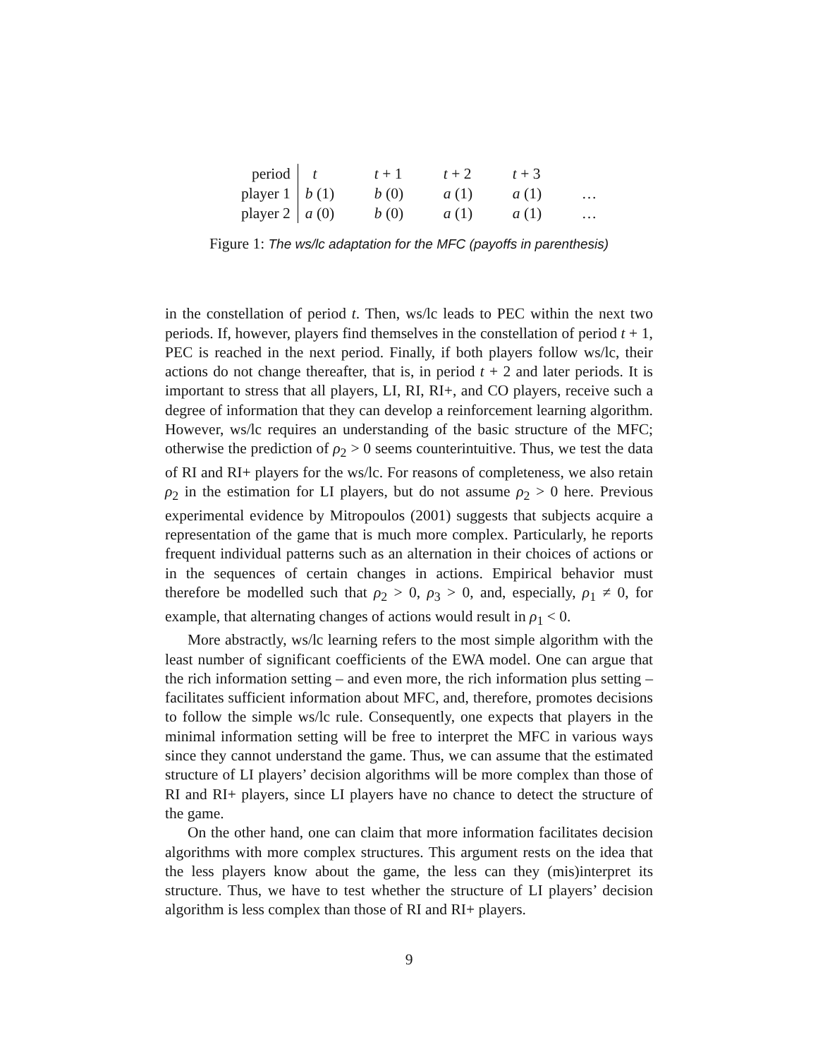| period | t | t + 1 | t + 2 | t + 3 | |
| player 1 | b (1) | b (0) | a (1) | a (1) | … |
| player 2 | a (0) | b (0) | a (1) | a (1) | … |
Figure 1: The ws/lc adaptation for the MFC (payoffs in parenthesis)
in the constellation of period t. Then, ws/lc leads to PEC within the next two periods. If, however, players find themselves in the constellation of period t + 1, PEC is reached in the next period. Finally, if both players follow ws/lc, their actions do not change thereafter, that is, in period t + 2 and later periods. It is important to stress that all players, LI, RI, RI+, and CO players, receive such a degree of information that they can develop a reinforcement learning algorithm. However, ws/lc requires an understanding of the basic structure of the MFC; otherwise the prediction of ρ<sub>2</sub> > 0 seems counterintuitive. Thus, we test the data of RI and RI+ players for the ws/lc. For reasons of completeness, we also retain ρ<sub>2</sub> in the estimation for LI players, but do not assume ρ<sub>2</sub> > 0 here. Previous experimental evidence by Mitropoulos (2001) suggests that subjects acquire a representation of the game that is much more complex. Particularly, he reports frequent individual patterns such as an alternation in their choices of actions or in the sequences of certain changes in actions. Empirical behavior must therefore be modelled such that ρ<sub>2</sub> > 0, ρ<sub>3</sub> > 0, and, especially, ρ<sub>1</sub> ≠ 0, for example, that alternating changes of actions would result in ρ<sub>1</sub> < 0.
More abstractly, ws/lc learning refers to the most simple algorithm with the least number of significant coefficients of the EWA model. One can argue that the rich information setting – and even more, the rich information plus setting – facilitates sufficient information about MFC, and, therefore, promotes decisions to follow the simple ws/lc rule. Consequently, one expects that players in the minimal information setting will be free to interpret the MFC in various ways since they cannot understand the game. Thus, we can assume that the estimated structure of LI players’ decision algorithms will be more complex than those of RI and RI+ players, since LI players have no chance to detect the structure of the game.
On the other hand, one can claim that more information facilitates decision algorithms with more complex structures. This argument rests on the idea that the less players know about the game, the less can they (mis)interpret its structure. Thus, we have to test whether the structure of LI players’ decision algorithm is less complex than those of RI and RI+ players.
9